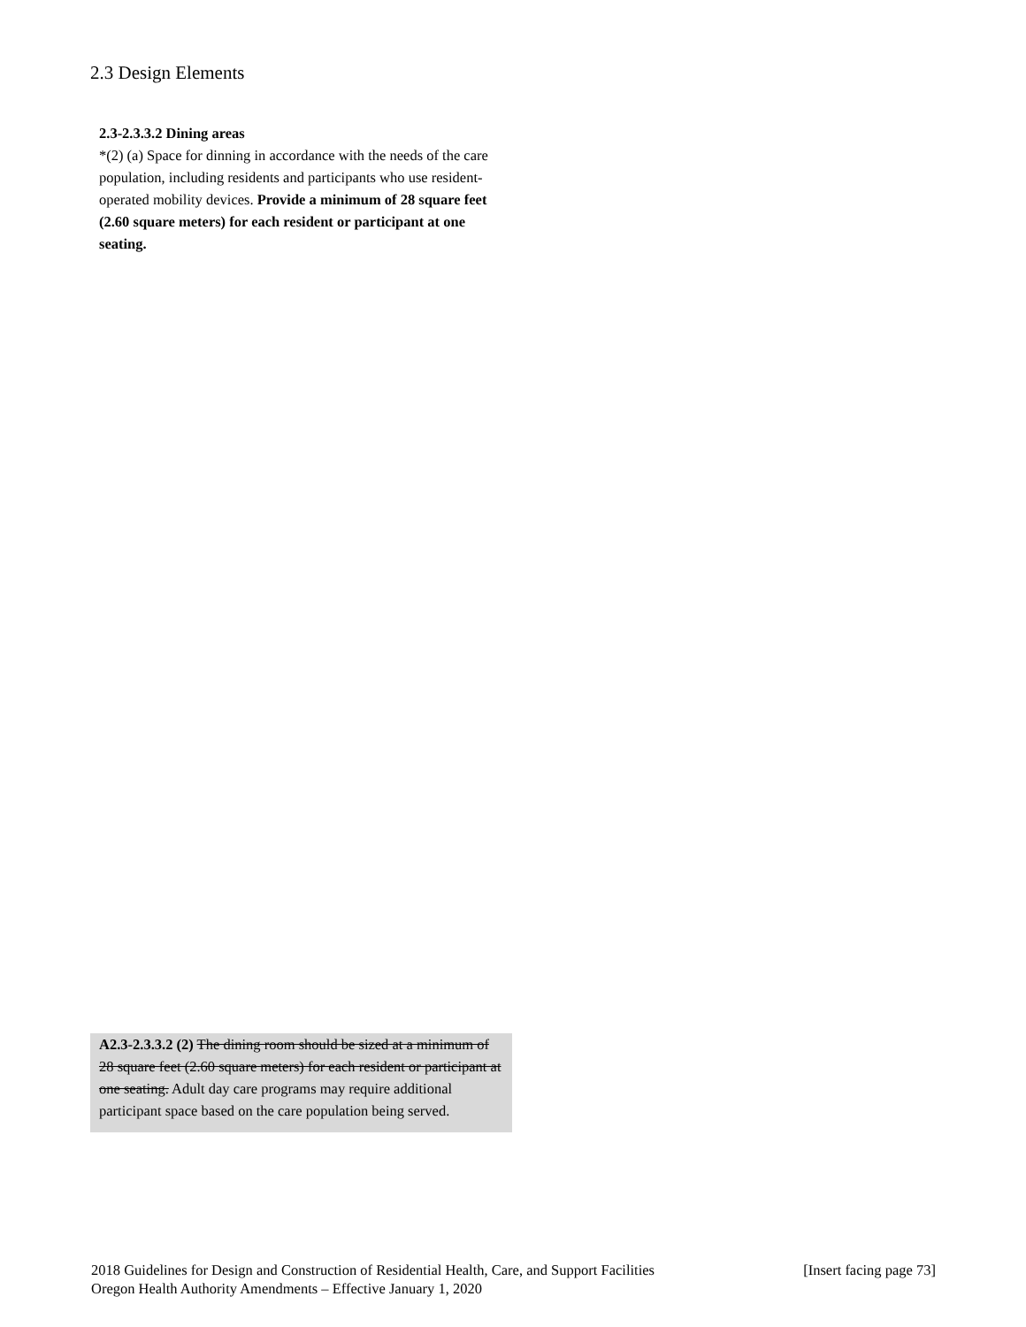2.3 Design Elements
2.3-2.3.3.2 Dining areas
*(2) (a) Space for dinning in accordance with the needs of the care population, including residents and participants who use resident-operated mobility devices. Provide a minimum of 28 square feet (2.60 square meters) for each resident or participant at one seating.
A2.3-2.3.3.2 (2) The dining room should be sized at a minimum of 28 square feet (2.60 square meters) for each resident or participant at one seating. Adult day care programs may require additional participant space based on the care population being served.
[Insert facing page 73] 2018 Guidelines for Design and Construction of Residential Health, Care, and Support Facilities
Oregon Health Authority Amendments – Effective January 1, 2020